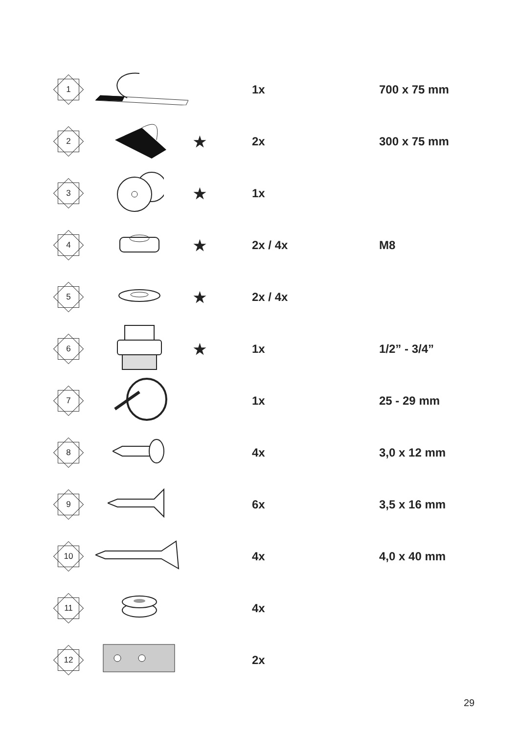| 1 | | | 1x | 700 x 75 mm |
| 2 | | ★ | 2x | 300 x 75 mm |
| 3 | | ★ | 1x | |
| 4 | | ★ | 2x / 4x | M8 |
| 5 | | ★ | 2x / 4x | |
| 6 | | ★ | 1x | 1/2” - 3/4” |
| 7 | | | 1x | 25 - 29 mm |
| 8 | | | 4x | 3,0 x 12 mm |
| 9 | | | 6x | 3,5 x 16 mm |
| 10 | | | 4x | 4,0 x 40 mm |
| 11 | | | 4x | |
| 12 | | | 2x | |
29